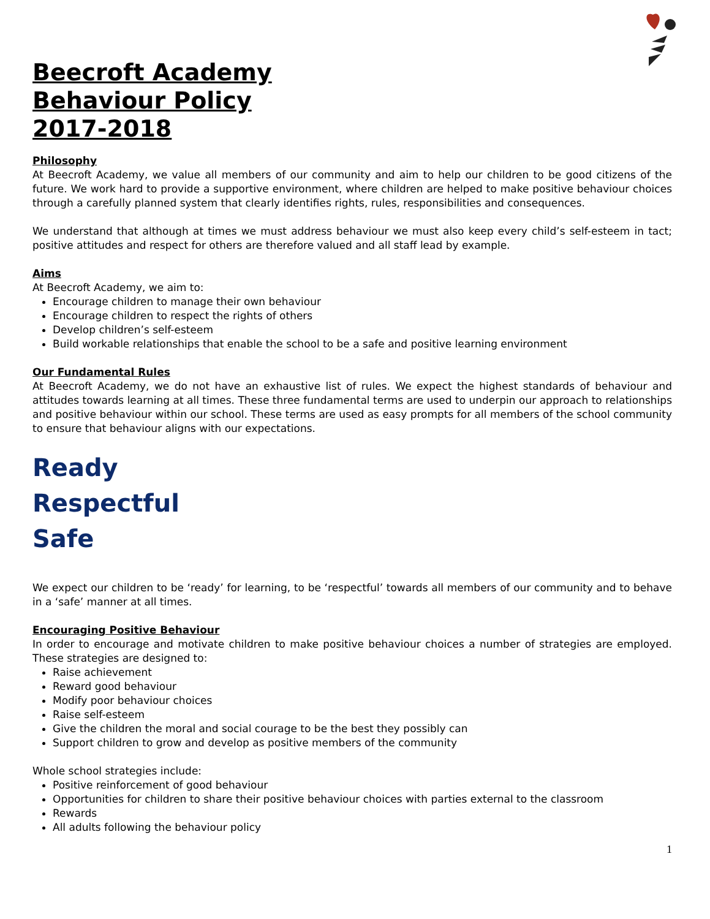Beecroft Academy
Behaviour Policy
2017-2018
Philosophy
At Beecroft Academy, we value all members of our community and aim to help our children to be good citizens of the future. We work hard to provide a supportive environment, where children are helped to make positive behaviour choices through a carefully planned system that clearly identifies rights, rules, responsibilities and consequences.
We understand that although at times we must address behaviour we must also keep every child’s self-esteem in tact; positive attitudes and respect for others are therefore valued and all staff lead by example.
Aims
At Beecroft Academy, we aim to:
Encourage children to manage their own behaviour
Encourage children to respect the rights of others
Develop children’s self-esteem
Build workable relationships that enable the school to be a safe and positive learning environment
Our Fundamental Rules
At Beecroft Academy, we do not have an exhaustive list of rules. We expect the highest standards of behaviour and attitudes towards learning at all times. These three fundamental terms are used to underpin our approach to relationships and positive behaviour within our school. These terms are used as easy prompts for all members of the school community to ensure that behaviour aligns with our expectations.
Ready
Respectful
Safe
We expect our children to be ‘ready’ for learning, to be ‘respectful’ towards all members of our community and to behave in a ‘safe’ manner at all times.
Encouraging Positive Behaviour
In order to encourage and motivate children to make positive behaviour choices a number of strategies are employed. These strategies are designed to:
Raise achievement
Reward good behaviour
Modify poor behaviour choices
Raise self-esteem
Give the children the moral and social courage to be the best they possibly can
Support children to grow and develop as positive members of the community
Whole school strategies include:
Positive reinforcement of good behaviour
Opportunities for children to share their positive behaviour choices with parties external to the classroom
Rewards
All adults following the behaviour policy
1